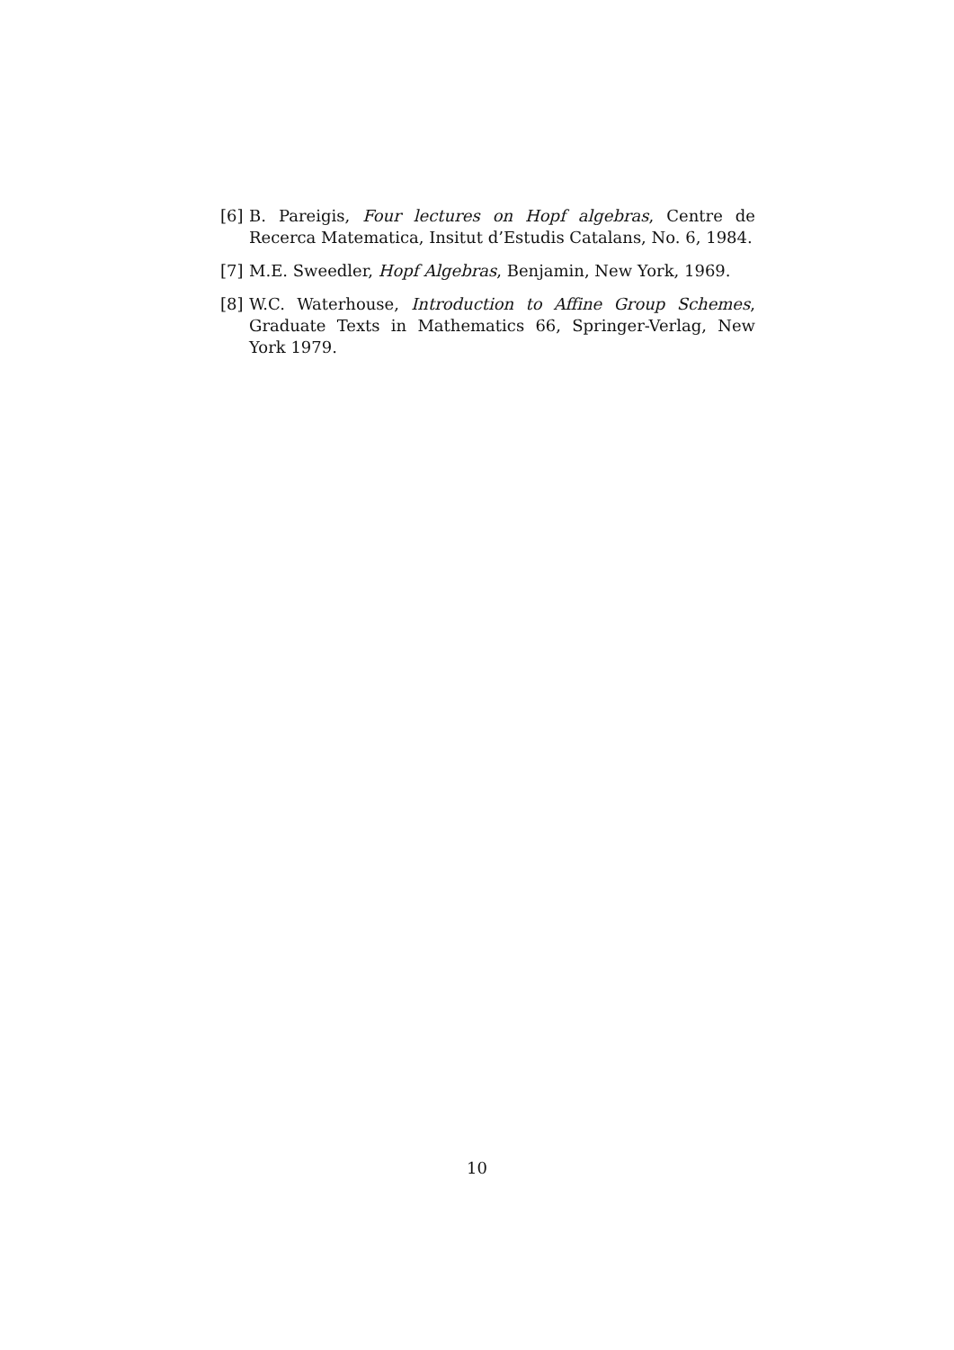[6] B. Pareigis, Four lectures on Hopf algebras, Centre de Recerca Matematica, Insitut d’Estudis Catalans, No. 6, 1984.
[7] M.E. Sweedler, Hopf Algebras, Benjamin, New York, 1969.
[8] W.C. Waterhouse, Introduction to Affine Group Schemes, Graduate Texts in Mathematics 66, Springer-Verlag, New York 1979.
10